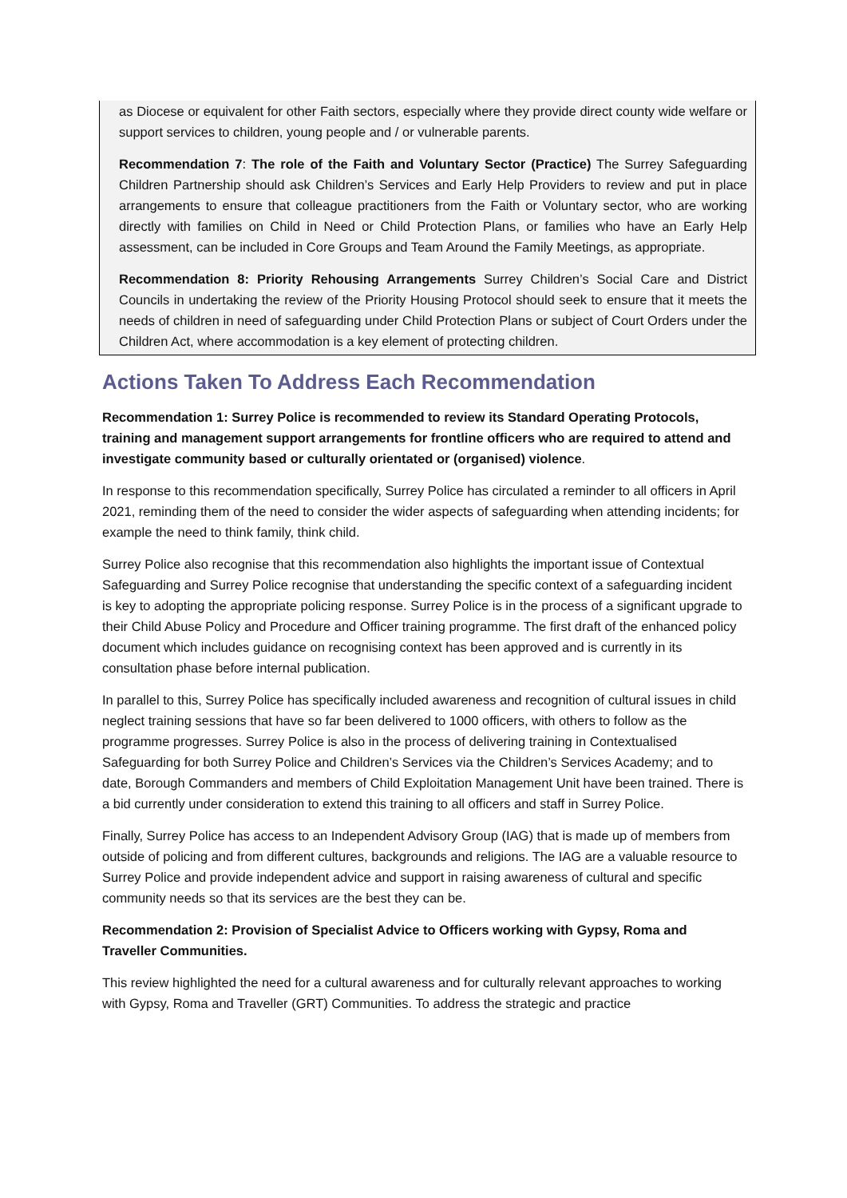as Diocese or equivalent for other Faith sectors, especially where they provide direct county wide welfare or support services to children, young people and / or vulnerable parents.
Recommendation 7: The role of the Faith and Voluntary Sector (Practice) The Surrey Safeguarding Children Partnership should ask Children’s Services and Early Help Providers to review and put in place arrangements to ensure that colleague practitioners from the Faith or Voluntary sector, who are working directly with families on Child in Need or Child Protection Plans, or families who have an Early Help assessment, can be included in Core Groups and Team Around the Family Meetings, as appropriate.
Recommendation 8: Priority Rehousing Arrangements Surrey Children’s Social Care and District Councils in undertaking the review of the Priority Housing Protocol should seek to ensure that it meets the needs of children in need of safeguarding under Child Protection Plans or subject of Court Orders under the Children Act, where accommodation is a key element of protecting children.
Actions Taken To Address Each Recommendation
Recommendation 1: Surrey Police is recommended to review its Standard Operating Protocols, training and management support arrangements for frontline officers who are required to attend and investigate community based or culturally orientated or (organised) violence.
In response to this recommendation specifically, Surrey Police has circulated a reminder to all officers in April 2021, reminding them of the need to consider the wider aspects of safeguarding when attending incidents; for example the need to think family, think child.
Surrey Police also recognise that this recommendation also highlights the important issue of Contextual Safeguarding and Surrey Police recognise that understanding the specific context of a safeguarding incident is key to adopting the appropriate policing response. Surrey Police is in the process of a significant upgrade to their Child Abuse Policy and Procedure and Officer training programme. The first draft of the enhanced policy document which includes guidance on recognising context has been approved and is currently in its consultation phase before internal publication.
In parallel to this, Surrey Police has specifically included awareness and recognition of cultural issues in child neglect training sessions that have so far been delivered to 1000 officers, with others to follow as the programme progresses. Surrey Police is also in the process of delivering training in Contextualised Safeguarding for both Surrey Police and Children’s Services via the Children’s Services Academy; and to date, Borough Commanders and members of Child Exploitation Management Unit have been trained. There is a bid currently under consideration to extend this training to all officers and staff in Surrey Police.
Finally, Surrey Police has access to an Independent Advisory Group (IAG) that is made up of members from outside of policing and from different cultures, backgrounds and religions. The IAG are a valuable resource to Surrey Police and provide independent advice and support in raising awareness of cultural and specific community needs so that its services are the best they can be.
Recommendation 2: Provision of Specialist Advice to Officers working with Gypsy, Roma and Traveller Communities.
This review highlighted the need for a cultural awareness and for culturally relevant approaches to working with Gypsy, Roma and Traveller (GRT) Communities. To address the strategic and practice